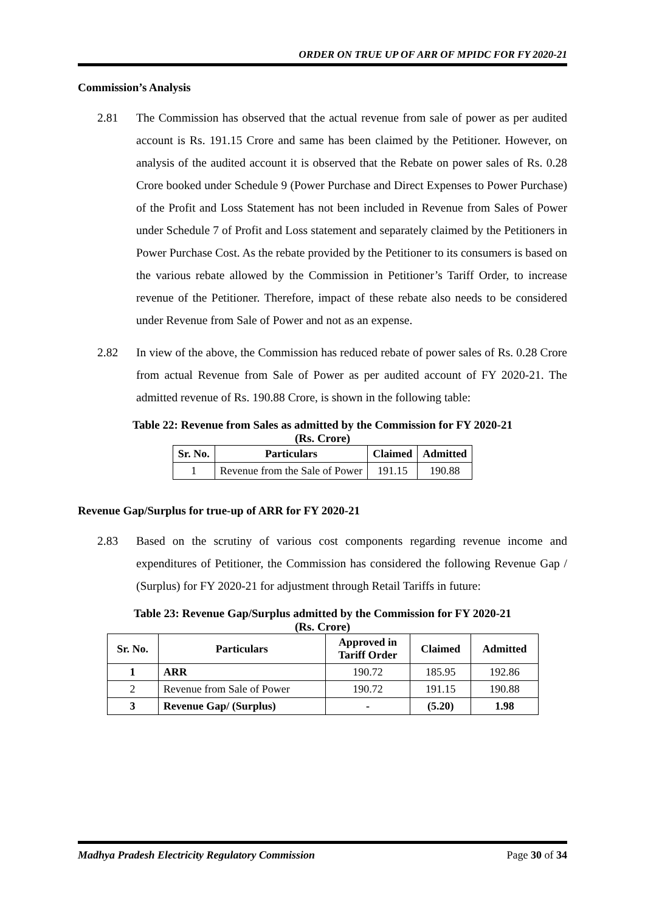ORDER ON TRUE UP OF ARR OF MPIDC FOR FY 2020-21
Commission’s Analysis
2.81 The Commission has observed that the actual revenue from sale of power as per audited account is Rs. 191.15 Crore and same has been claimed by the Petitioner. However, on analysis of the audited account it is observed that the Rebate on power sales of Rs. 0.28 Crore booked under Schedule 9 (Power Purchase and Direct Expenses to Power Purchase) of the Profit and Loss Statement has not been included in Revenue from Sales of Power under Schedule 7 of Profit and Loss statement and separately claimed by the Petitioners in Power Purchase Cost. As the rebate provided by the Petitioner to its consumers is based on the various rebate allowed by the Commission in Petitioner’s Tariff Order, to increase revenue of the Petitioner. Therefore, impact of these rebate also needs to be considered under Revenue from Sale of Power and not as an expense.
2.82 In view of the above, the Commission has reduced rebate of power sales of Rs. 0.28 Crore from actual Revenue from Sale of Power as per audited account of FY 2020-21. The admitted revenue of Rs. 190.88 Crore, is shown in the following table:
Table 22: Revenue from Sales as admitted by the Commission for FY 2020-21
(Rs. Crore)
| Sr. No. | Particulars | Claimed | Admitted |
| --- | --- | --- | --- |
| 1 | Revenue from the Sale of Power | 191.15 | 190.88 |
Revenue Gap/Surplus for true-up of ARR for FY 2020-21
2.83 Based on the scrutiny of various cost components regarding revenue income and expenditures of Petitioner, the Commission has considered the following Revenue Gap / (Surplus) for FY 2020-21 for adjustment through Retail Tariffs in future:
Table 23: Revenue Gap/Surplus admitted by the Commission for FY 2020-21
(Rs. Crore)
| Sr. No. | Particulars | Approved in Tariff Order | Claimed | Admitted |
| --- | --- | --- | --- | --- |
| 1 | ARR | 190.72 | 185.95 | 192.86 |
| 2 | Revenue from Sale of Power | 190.72 | 191.15 | 190.88 |
| 3 | Revenue Gap/ (Surplus) | - | (5.20) | 1.98 |
Madhya Pradesh Electricity Regulatory Commission Page 30 of 34